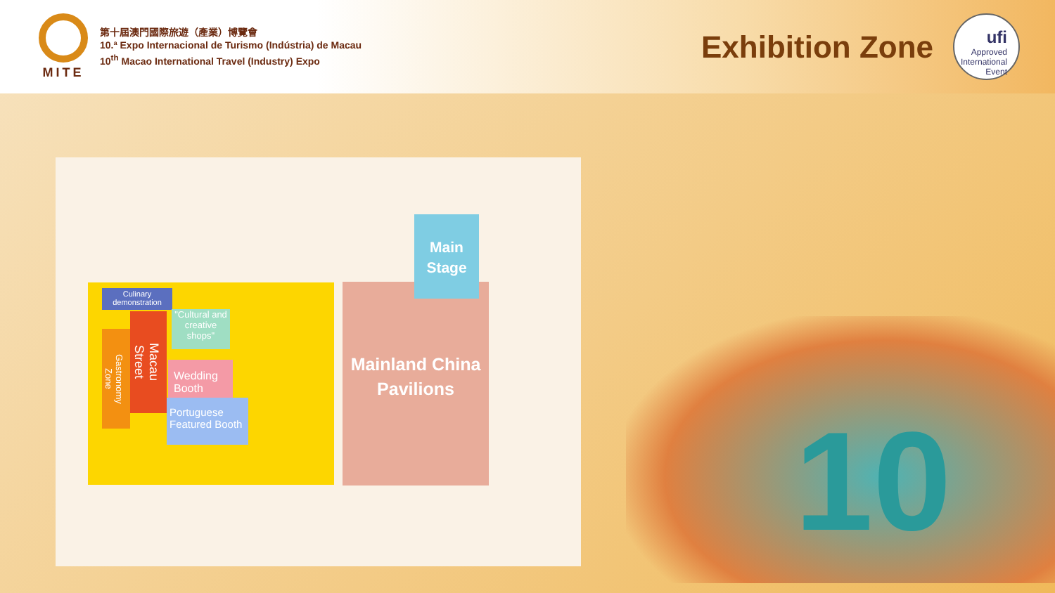MITE
第十屆澳門國際旅遊（產業）博覽會
10.ª Expo Internacional de Turismo (Indústria) de Macau
10<sup>th</sup> Macao International Travel (Industry) Expo
Exhibition Zone
ufi
Approved
International
Event
Culinary demonstration
Gastronomy Zone
Macau Street
"Cultural and creative shops"
Wedding Booth
Portuguese Featured Booth
Mainland China Pavilions
Main Stage
10